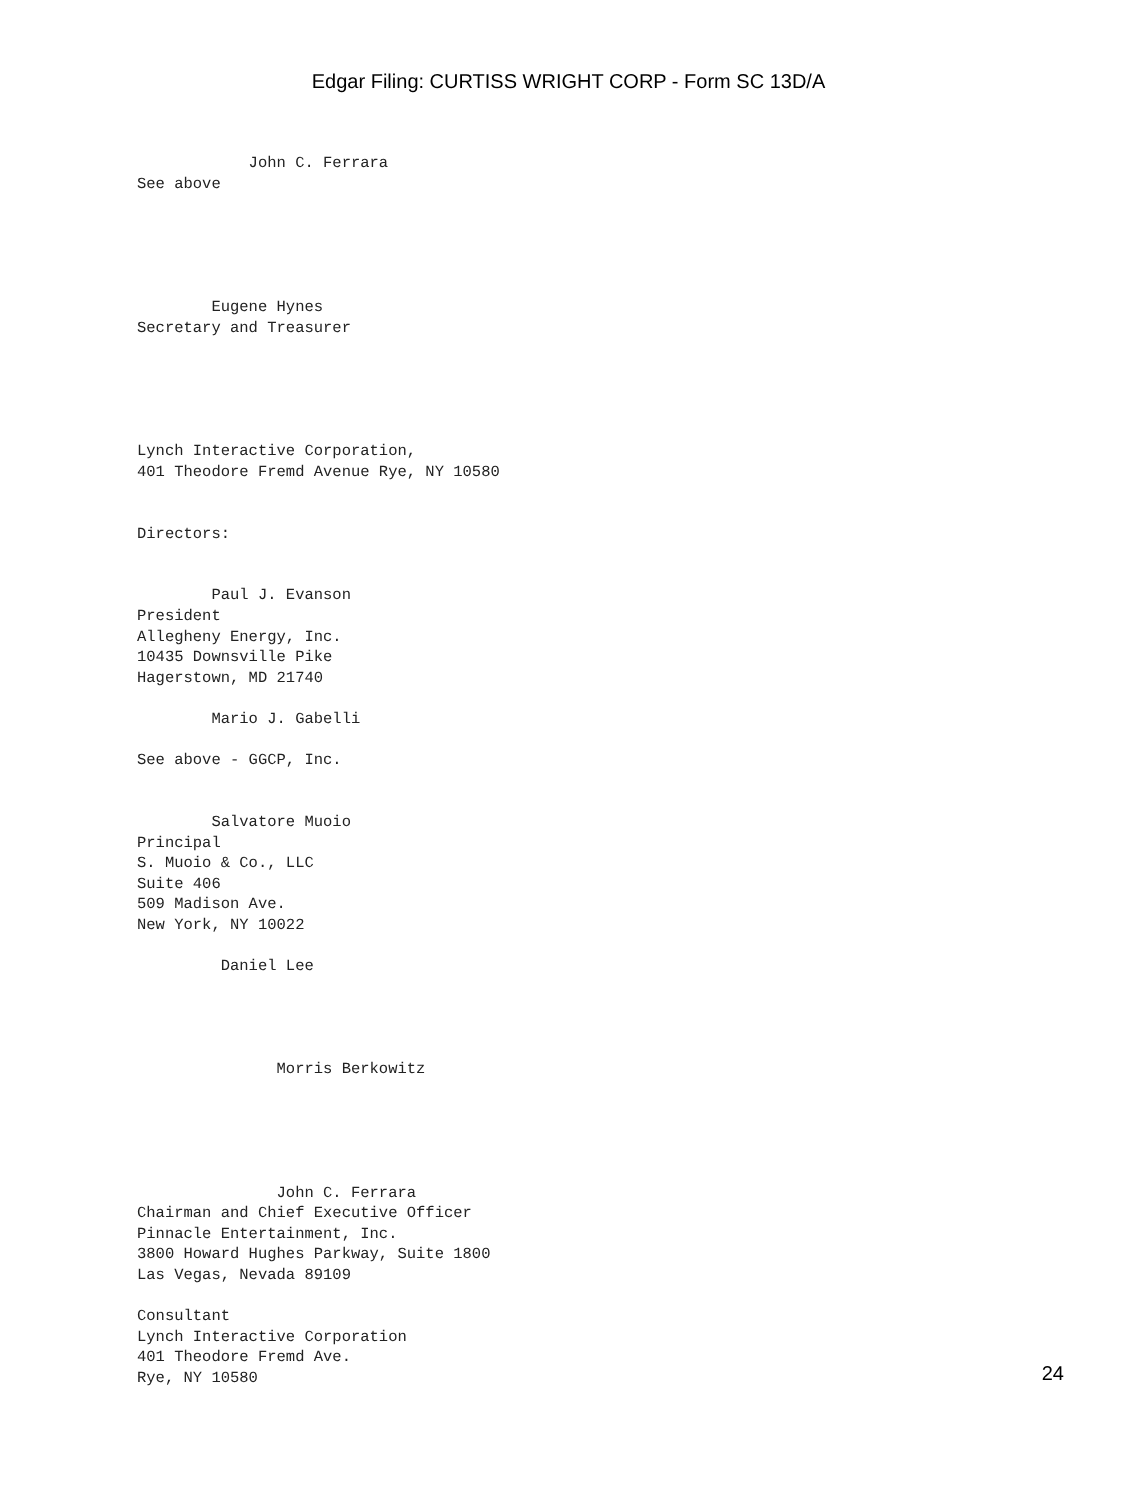Edgar Filing: CURTISS WRIGHT CORP - Form SC 13D/A
            John C. Ferrara
See above





        Eugene Hynes
Secretary and Treasurer





Lynch Interactive Corporation,
401 Theodore Fremd Avenue Rye, NY 10580


Directors:


        Paul J. Evanson
President
Allegheny Energy, Inc.
10435 Downsville Pike
Hagerstown, MD 21740

        Mario J. Gabelli

See above - GGCP, Inc.


        Salvatore Muoio
Principal
S. Muoio & Co., LLC
Suite 406
509 Madison Ave.
New York, NY 10022

         Daniel Lee




               Morris Berkowitz





               John C. Ferrara
Chairman and Chief Executive Officer
Pinnacle Entertainment, Inc.
3800 Howard Hughes Parkway, Suite 1800
Las Vegas, Nevada 89109

Consultant
Lynch Interactive Corporation
401 Theodore Fremd Ave.
Rye, NY 10580
24